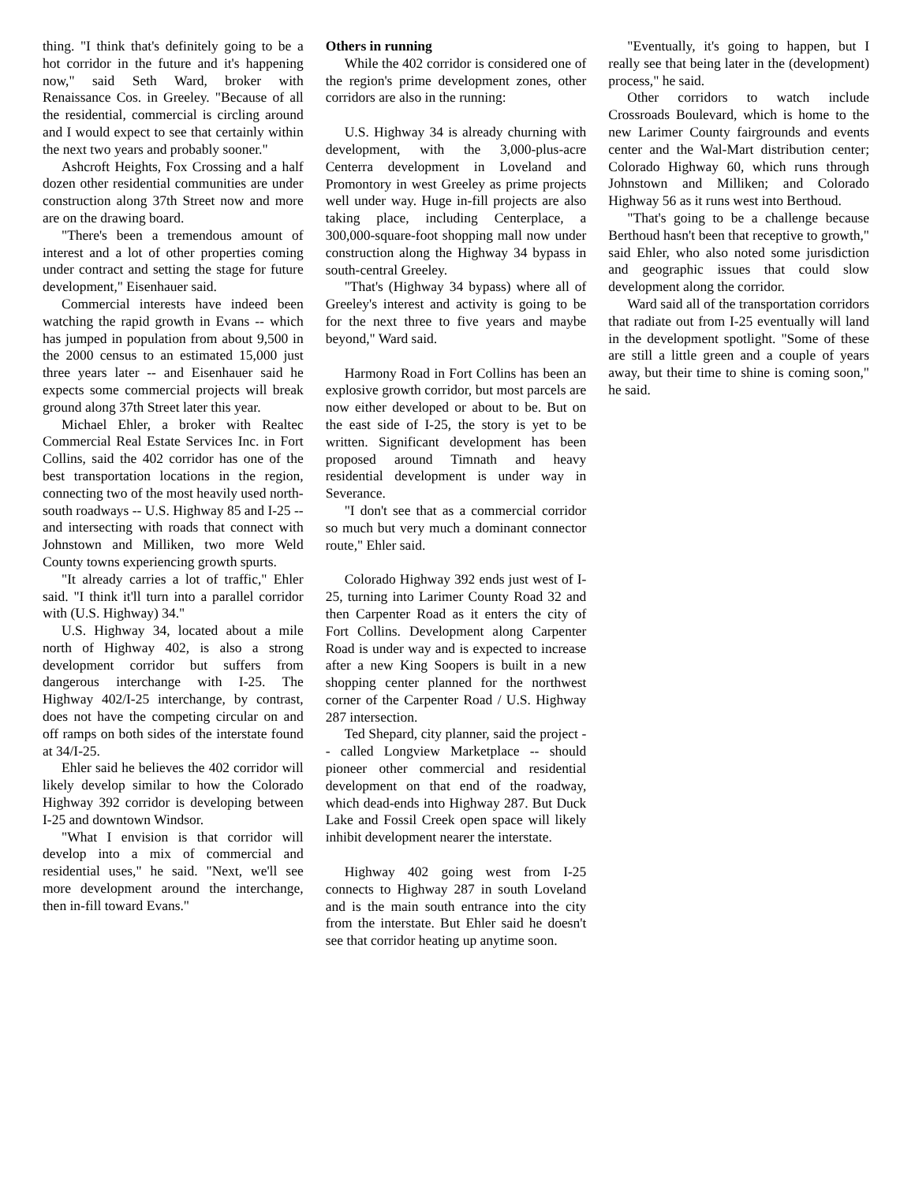thing. "I think that's definitely going to be a hot corridor in the future and it's happening now," said Seth Ward, broker with Renaissance Cos. in Greeley. "Because of all the residential, commercial is circling around and I would expect to see that certainly within the next two years and probably sooner."
Ashcroft Heights, Fox Crossing and a half dozen other residential communities are under construction along 37th Street now and more are on the drawing board.
"There's been a tremendous amount of interest and a lot of other properties coming under contract and setting the stage for future development," Eisenhauer said.
Commercial interests have indeed been watching the rapid growth in Evans -- which has jumped in population from about 9,500 in the 2000 census to an estimated 15,000 just three years later -- and Eisenhauer said he expects some commercial projects will break ground along 37th Street later this year.
Michael Ehler, a broker with Realtec Commercial Real Estate Services Inc. in Fort Collins, said the 402 corridor has one of the best transportation locations in the region, connecting two of the most heavily used north-south roadways -- U.S. Highway 85 and I-25 -- and intersecting with roads that connect with Johnstown and Milliken, two more Weld County towns experiencing growth spurts.
"It already carries a lot of traffic," Ehler said. "I think it'll turn into a parallel corridor with (U.S. Highway) 34."
U.S. Highway 34, located about a mile north of Highway 402, is also a strong development corridor but suffers from dangerous interchange with I-25. The Highway 402/I-25 interchange, by contrast, does not have the competing circular on and off ramps on both sides of the interstate found at 34/I-25.
Ehler said he believes the 402 corridor will likely develop similar to how the Colorado Highway 392 corridor is developing between I-25 and downtown Windsor.
"What I envision is that corridor will develop into a mix of commercial and residential uses," he said. "Next, we'll see more development around the interchange, then in-fill toward Evans."
Others in running
While the 402 corridor is considered one of the region's prime development zones, other corridors are also in the running:
U.S. Highway 34 is already churning with development, with the 3,000-plus-acre Centerra development in Loveland and Promontory in west Greeley as prime projects well under way. Huge in-fill projects are also taking place, including Centerplace, a 300,000-square-foot shopping mall now under construction along the Highway 34 bypass in south-central Greeley.
"That's (Highway 34 bypass) where all of Greeley's interest and activity is going to be for the next three to five years and maybe beyond," Ward said.
Harmony Road in Fort Collins has been an explosive growth corridor, but most parcels are now either developed or about to be. But on the east side of I-25, the story is yet to be written. Significant development has been proposed around Timnath and heavy residential development is under way in Severance.
"I don't see that as a commercial corridor so much but very much a dominant connector route," Ehler said.
Colorado Highway 392 ends just west of I-25, turning into Larimer County Road 32 and then Carpenter Road as it enters the city of Fort Collins. Development along Carpenter Road is under way and is expected to increase after a new King Soopers is built in a new shopping center planned for the northwest corner of the Carpenter Road / U.S. Highway 287 intersection.
Ted Shepard, city planner, said the project -- called Longview Marketplace -- should pioneer other commercial and residential development on that end of the roadway, which dead-ends into Highway 287. But Duck Lake and Fossil Creek open space will likely inhibit development nearer the interstate.
Highway 402 going west from I-25 connects to Highway 287 in south Loveland and is the main south entrance into the city from the interstate. But Ehler said he doesn't see that corridor heating up anytime soon.
"Eventually, it's going to happen, but I really see that being later in the (development) process," he said.
Other corridors to watch include Crossroads Boulevard, which is home to the new Larimer County fairgrounds and events center and the Wal-Mart distribution center; Colorado Highway 60, which runs through Johnstown and Milliken; and Colorado Highway 56 as it runs west into Berthoud.
"That's going to be a challenge because Berthoud hasn't been that receptive to growth," said Ehler, who also noted some jurisdiction and geographic issues that could slow development along the corridor.
Ward said all of the transportation corridors that radiate out from I-25 eventually will land in the development spotlight. "Some of these are still a little green and a couple of years away, but their time to shine is coming soon," he said.